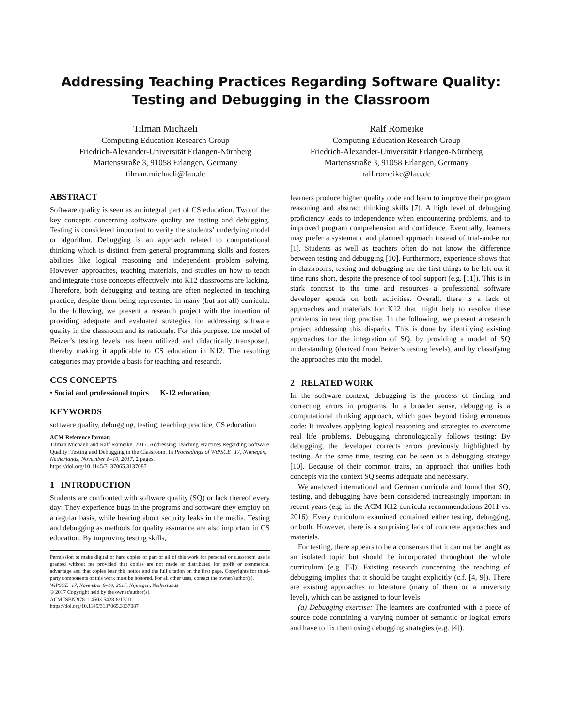Addressing Teaching Practices Regarding Software Quality:
Testing and Debugging in the Classroom
Tilman Michaeli
Computing Education Research Group
Friedrich-Alexander-Universität Erlangen-Nürnberg
Martensstraße 3, 91058 Erlangen, Germany
tilman.michaeli@fau.de
Ralf Romeike
Computing Education Research Group
Friedrich-Alexander-Universität Erlangen-Nürnberg
Martensstraße 3, 91058 Erlangen, Germany
ralf.romeike@fau.de
ABSTRACT
Software quality is seen as an integral part of CS education. Two of the key concepts concerning software quality are testing and debugging. Testing is considered important to verify the students’ underlying model or algorithm. Debugging is an approach related to computational thinking which is distinct from general programming skills and fosters abilities like logical reasoning and independent problem solving. However, approaches, teaching materials, and studies on how to teach and integrate those concepts effectively into K12 classrooms are lacking. Therefore, both debugging and testing are often neglected in teaching practice, despite them being represented in many (but not all) curricula. In the following, we present a research project with the intention of providing adequate and evaluated strategies for addressing software quality in the classroom and its rationale. For this purpose, the model of Beizer’s testing levels has been utilized and didactically transposed, thereby making it applicable to CS education in K12. The resulting categories may provide a basis for teaching and research.
CCS CONCEPTS
• Social and professional topics → K-12 education;
KEYWORDS
software quality, debugging, testing, teaching practice, CS education
ACM Reference format:
Tilman Michaeli and Ralf Romeike. 2017. Addressing Teaching Practices Regarding Software Quality: Testing and Debugging in the Classroom. In Proceedings of WiPSCE ’17, Nijmegen, Netherlands, November 8–10, 2017, 2 pages.
https://doi.org/10.1145/3137065.3137087
1 INTRODUCTION
Students are confronted with software quality (SQ) or lack thereof every day: They experience bugs in the programs and software they employ on a regular basis, while hearing about security leaks in the media. Testing and debugging as methods for quality assurance are also important in CS education. By improving testing skills,
Permission to make digital or hard copies of part or all of this work for personal or classroom use is granted without fee provided that copies are not made or distributed for profit or commercial advantage and that copies bear this notice and the full citation on the first page. Copyrights for third-party components of this work must be honored. For all other uses, contact the owner/author(s).
WiPSCE ’17, November 8–10, 2017, Nijmegen, Netherlands
© 2017 Copyright held by the owner/author(s).
ACM ISBN 978-1-4503-5428-8/17/11.
https://doi.org/10.1145/3137065.3137087
learners produce higher quality code and learn to improve their program reasoning and abstract thinking skills [7]. A high level of debugging proficiency leads to independence when encountering problems, and to improved program comprehension and confidence. Eventually, learners may prefer a systematic and planned approach instead of trial-and-error [1]. Students as well as teachers often do not know the difference between testing and debugging [10]. Furthermore, experience shows that in classrooms, testing and debugging are the first things to be left out if time runs short, despite the presence of tool support (e.g. [11]). This is in stark contrast to the time and resources a professional software developer spends on both activities. Overall, there is a lack of approaches and materials for K12 that might help to resolve these problems in teaching practise. In the following, we present a research project addressing this disparity. This is done by identifying existing approaches for the integration of SQ, by providing a model of SQ understanding (derived from Beizer’s testing levels), and by classifying the approaches into the model.
2 RELATED WORK
In the software context, debugging is the process of finding and correcting errors in programs. In a broader sense, debugging is a computational thinking approach, which goes beyond fixing erroneous code: It involves applying logical reasoning and strategies to overcome real life problems. Debugging chronologically follows testing: By debugging, the developer corrects errors previously highlighted by testing. At the same time, testing can be seen as a debugging strategy [10]. Because of their common traits, an approach that unifies both concepts via the context SQ seems adequate and necessary.
We analyzed international and German curricula and found that SQ, testing, and debugging have been considered increasingly important in recent years (e.g. in the ACM K12 curricula recommendations 2011 vs. 2016): Every curiculum examined contained either testing, debugging, or both. However, there is a surprising lack of concrete approaches and materials.
For testing, there appears to be a consensus that it can not be taught as an isolated topic but should be incorporated throughout the whole curriculum (e.g. [5]). Existing research concerning the teaching of debugging implies that it should be taught explicitly (c.f. [4, 9]). There are existing approaches in literature (many of them on a university level), which can be assigned to four levels:
(a) Debugging exercise: The learners are confronted with a piece of source code containing a varying number of semantic or logical errors and have to fix them using debugging strategies (e.g. [4]).